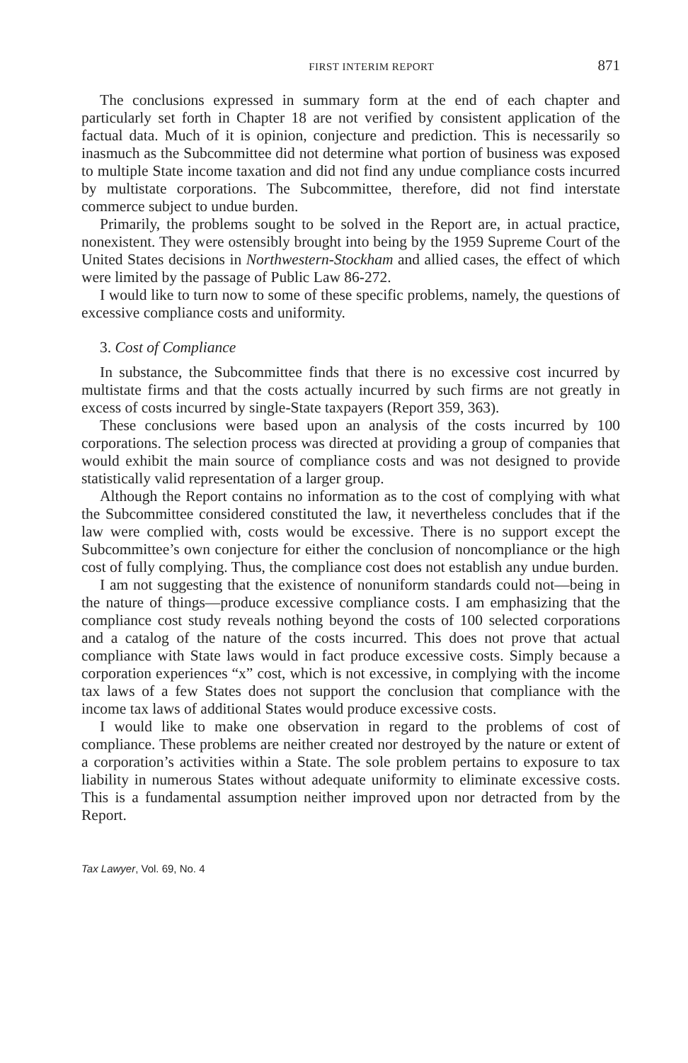FIRST INTERIM REPORT 871
The conclusions expressed in summary form at the end of each chapter and particularly set forth in Chapter 18 are not verified by consistent application of the factual data. Much of it is opinion, conjecture and prediction. This is necessarily so inasmuch as the Subcommittee did not determine what portion of business was exposed to multiple State income taxation and did not find any undue compliance costs incurred by multistate corporations. The Subcommittee, therefore, did not find interstate commerce subject to undue burden.
Primarily, the problems sought to be solved in the Report are, in actual practice, nonexistent. They were ostensibly brought into being by the 1959 Supreme Court of the United States decisions in Northwestern-Stockham and allied cases, the effect of which were limited by the passage of Public Law 86-272.
I would like to turn now to some of these specific problems, namely, the questions of excessive compliance costs and uniformity.
3. Cost of Compliance
In substance, the Subcommittee finds that there is no excessive cost incurred by multistate firms and that the costs actually incurred by such firms are not greatly in excess of costs incurred by single-State taxpayers (Report 359, 363).
These conclusions were based upon an analysis of the costs incurred by 100 corporations. The selection process was directed at providing a group of companies that would exhibit the main source of compliance costs and was not designed to provide statistically valid representation of a larger group.
Although the Report contains no information as to the cost of complying with what the Subcommittee considered constituted the law, it nevertheless concludes that if the law were complied with, costs would be excessive. There is no support except the Subcommittee’s own conjecture for either the conclusion of noncompliance or the high cost of fully complying. Thus, the compliance cost does not establish any undue burden.
I am not suggesting that the existence of nonuniform standards could not—being in the nature of things—produce excessive compliance costs. I am emphasizing that the compliance cost study reveals nothing beyond the costs of 100 selected corporations and a catalog of the nature of the costs incurred. This does not prove that actual compliance with State laws would in fact produce excessive costs. Simply because a corporation experiences “x” cost, which is not excessive, in complying with the income tax laws of a few States does not support the conclusion that compliance with the income tax laws of additional States would produce excessive costs.
I would like to make one observation in regard to the problems of cost of compliance. These problems are neither created nor destroyed by the nature or extent of a corporation’s activities within a State. The sole problem pertains to exposure to tax liability in numerous States without adequate uniformity to eliminate excessive costs. This is a fundamental assumption neither improved upon nor detracted from by the Report.
Tax Lawyer, Vol. 69, No. 4